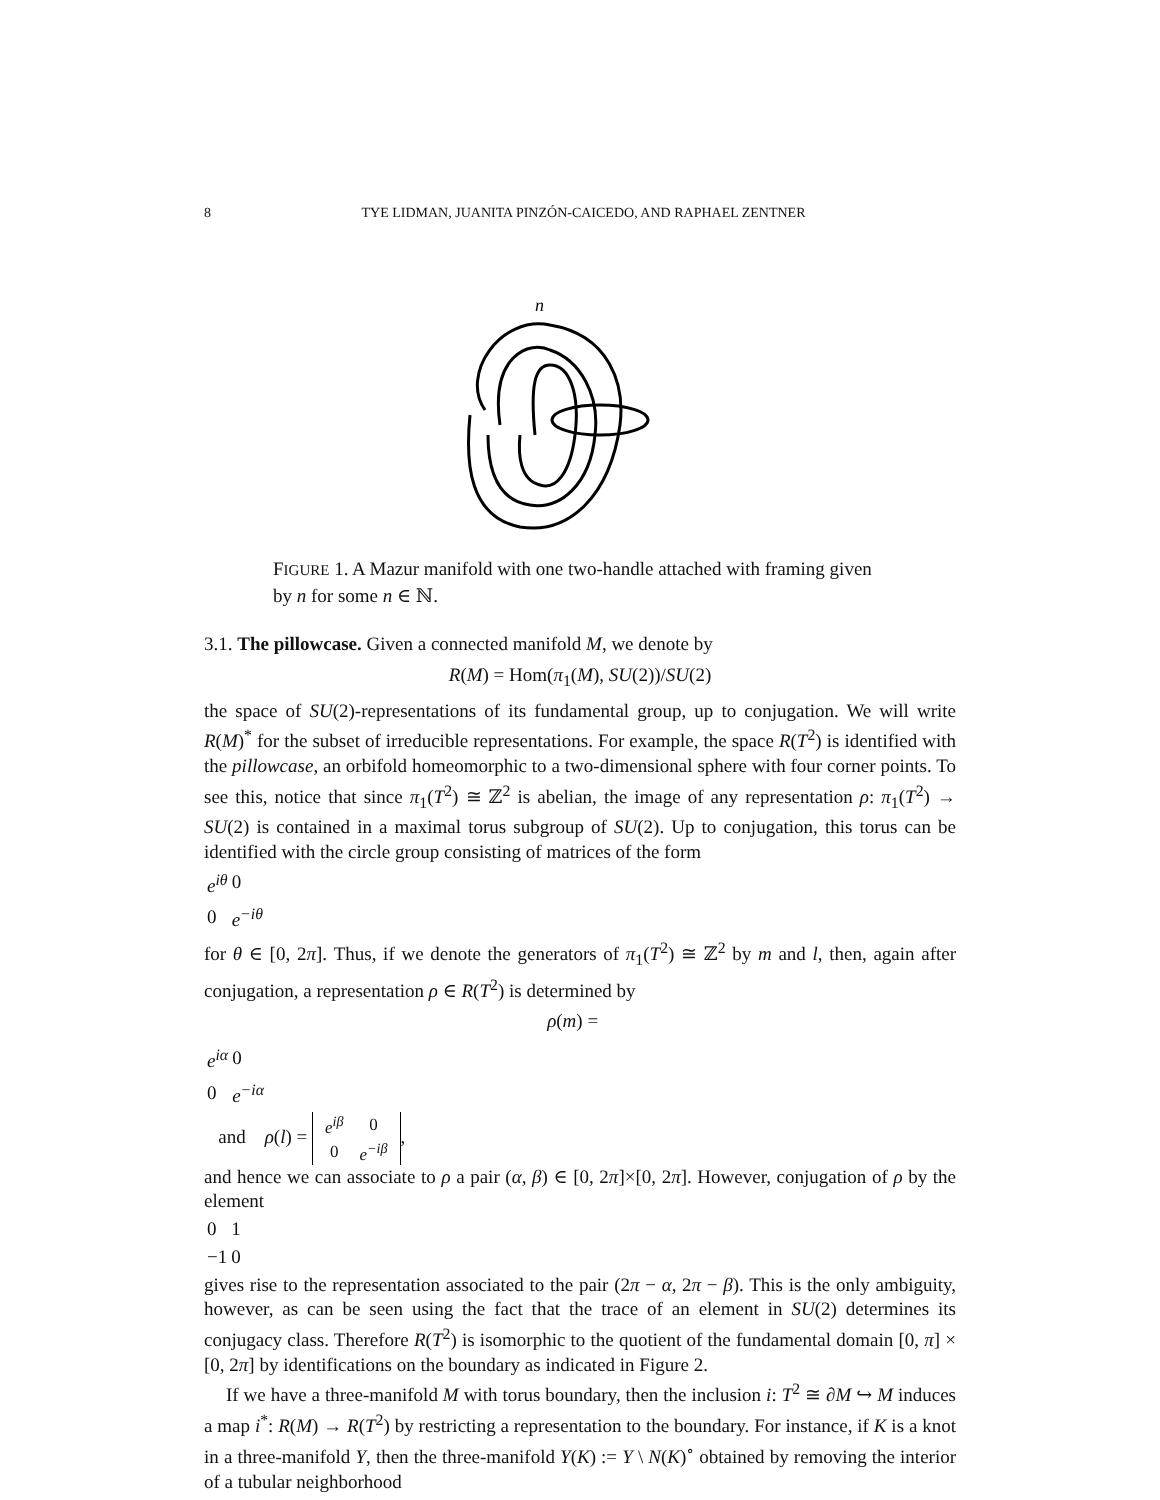8 TYE LIDMAN, JUANITA PINZÓN-CAICEDO, AND RAPHAEL ZENTNER
n
FIGURE 1. A Mazur manifold with one two-handle attached with framing given by n for some n ∈ ℕ.
3.1. The pillowcase. Given a connected manifold M, we denote by
R(M) = Hom(π<sub>1</sub>(M), SU(2))/SU(2)
the space of SU(2)-representations of its fundamental group, up to conjugation. We will write R(M)<sup>*</sup> for the subset of irreducible representations. For example, the space R(T<sup>2</sup>) is identified with the pillowcase, an orbifold homeomorphic to a two-dimensional sphere with four corner points. To see this, notice that since π<sub>1</sub>(T<sup>2</sup>) ≅ ℤ<sup>2</sup> is abelian, the image of any representation ρ: π<sub>1</sub>(T<sup>2</sup>) → SU(2) is contained in a maximal torus subgroup of SU(2). Up to conjugation, this torus can be identified with the circle group consisting of matrices of the form
| e<sup>iθ</sup> | 0 |
| 0 | e<sup>−iθ</sup> |
for θ ∈ [0, 2π]. Thus, if we denote the generators of π<sub>1</sub>(T<sup>2</sup>) ≅ ℤ<sup>2</sup> by m and l, then, again after conjugation, a representation ρ ∈ R(T<sup>2</sup>) is determined by
ρ(m) =
| e<sup>iα</sup> | 0 |
| 0 | e<sup>−iα</sup> |
and ρ(l) =
| e<sup>iβ</sup> | 0 |
| 0 | e<sup>−iβ</sup> |
,
and hence we can associate to ρ a pair (α, β) ∈ [0, 2π]×[0, 2π]. However, conjugation of ρ by the element
| 0 | 1 |
| −1 | 0 |
gives rise to the representation associated to the pair (2π − α, 2π − β). This is the only ambiguity, however, as can be seen using the fact that the trace of an element in SU(2) determines its conjugacy class. Therefore R(T<sup>2</sup>) is isomorphic to the quotient of the fundamental domain [0, π] × [0, 2π] by identifications on the boundary as indicated in Figure 2.
If we have a three-manifold M with torus boundary, then the inclusion i: T<sup>2</sup> ≅ ∂M ↪ M induces a map i<sup>*</sup>: R(M) → R(T<sup>2</sup>) by restricting a representation to the boundary. For instance, if K is a knot in a three-manifold Y, then the three-manifold Y(K) := Y \ N(K)<sup>∘</sup> obtained by removing the interior of a tubular neighborhood